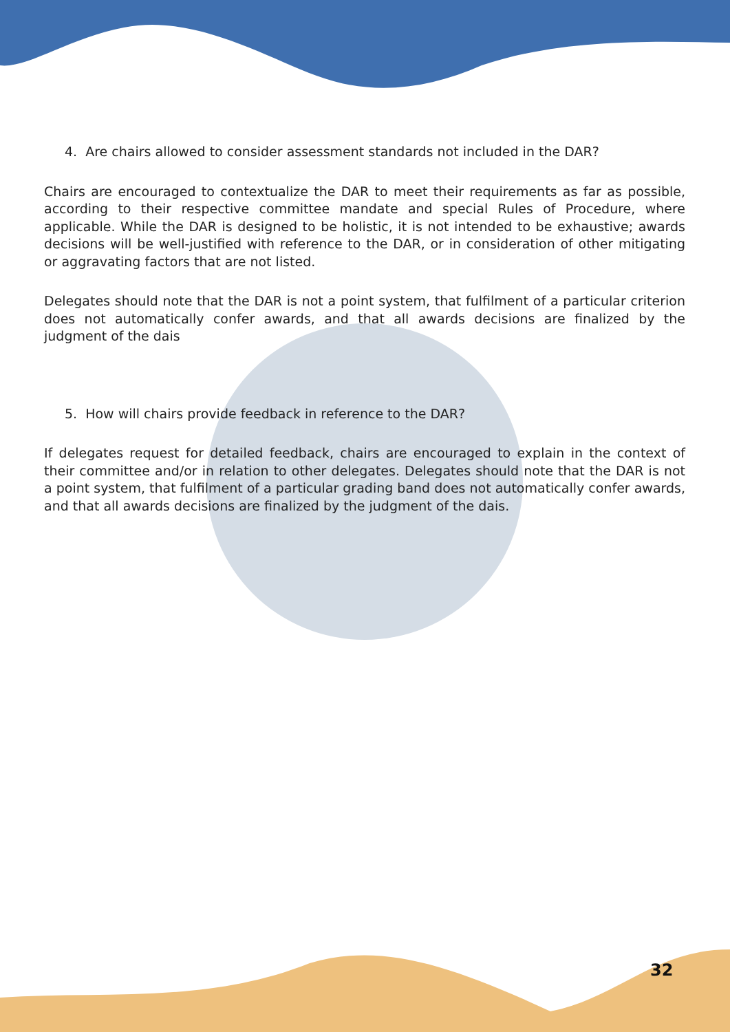4. Are chairs allowed to consider assessment standards not included in the DAR?
Chairs are encouraged to contextualize the DAR to meet their requirements as far as possible, according to their respective committee mandate and special Rules of Procedure, where applicable. While the DAR is designed to be holistic, it is not intended to be exhaustive; awards decisions will be well-justified with reference to the DAR, or in consideration of other mitigating or aggravating factors that are not listed.
Delegates should note that the DAR is not a point system, that fulfilment of a particular criterion does not automatically confer awards, and that all awards decisions are finalized by the judgment of the dais
5. How will chairs provide feedback in reference to the DAR?
If delegates request for detailed feedback, chairs are encouraged to explain in the context of their committee and/or in relation to other delegates. Delegates should note that the DAR is not a point system, that fulfilment of a particular grading band does not automatically confer awards, and that all awards decisions are finalized by the judgment of the dais.
32